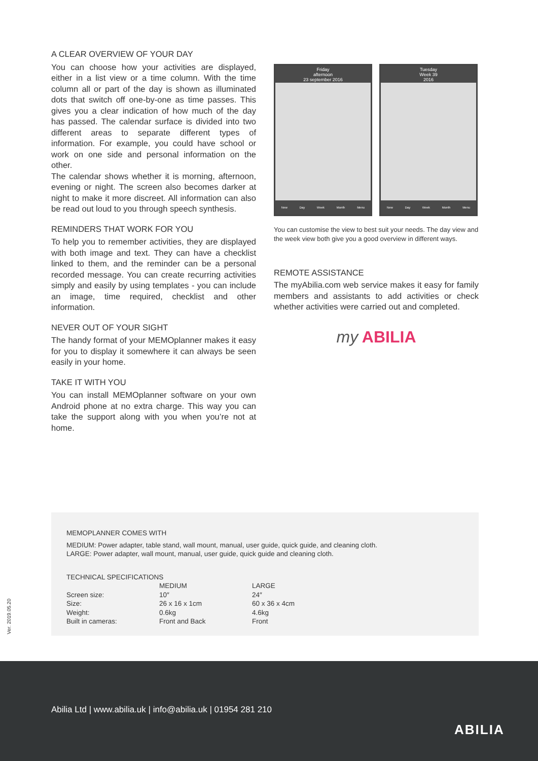A CLEAR OVERVIEW OF YOUR DAY
You can choose how your activities are displayed, either in a list view or a time column. With the time column all or part of the day is shown as illuminated dots that switch off one-by-one as time passes. This gives you a clear indication of how much of the day has passed. The calendar surface is divided into two different areas to separate different types of information. For example, you could have school or work on one side and personal information on the other.
The calendar shows whether it is morning, afternoon, evening or night. The screen also becomes darker at night to make it more discreet. All information can also be read out loud to you through speech synthesis.
REMINDERS THAT WORK FOR YOU
To help you to remember activities, they are displayed with both image and text. They can have a checklist linked to them, and the reminder can be a personal recorded message. You can create recurring activities simply and easily by using templates - you can include an image, time required, checklist and other information.
NEVER OUT OF YOUR SIGHT
The handy format of your MEMOplanner makes it easy for you to display it somewhere it can always be seen easily in your home.
TAKE IT WITH YOU
You can install MEMOplanner software on your own Android phone at no extra charge. This way you can take the support along with you when you’re not at home.
Friday
afternoon
23 september 2016
New Day Week Month Menu
Tuesday
Week 39
2016
New Day Week Month Menu
You can customise the view to best suit your needs. The day view and the week view both give you a good overview in different ways.
REMOTE ASSISTANCE
The myAbilia.com web service makes it easy for family members and assistants to add activities or check whether activities were carried out and completed.
my ABILIA
MEMOPLANNER COMES WITH
MEDIUM: Power adapter, table stand, wall mount, manual, user guide, quick guide, and cleaning cloth.
LARGE: Power adapter, wall mount, manual, user guide, quick guide and cleaning cloth.
TECHNICAL SPECIFICATIONS
| | MEDIUM | LARGE |
| --- | --- | --- |
| Screen size: | 10″ | 24″ |
| Size: | 26 x 16 x 1cm | 60 x 36 x 4cm |
| Weight: | 0.6kg | 4.6kg |
| Built in cameras: | Front and Back | Front |
Ver. 2019.05.20
Abilia Ltd | www.abilia.uk | info@abilia.uk | 01954 281 210
ABILIA